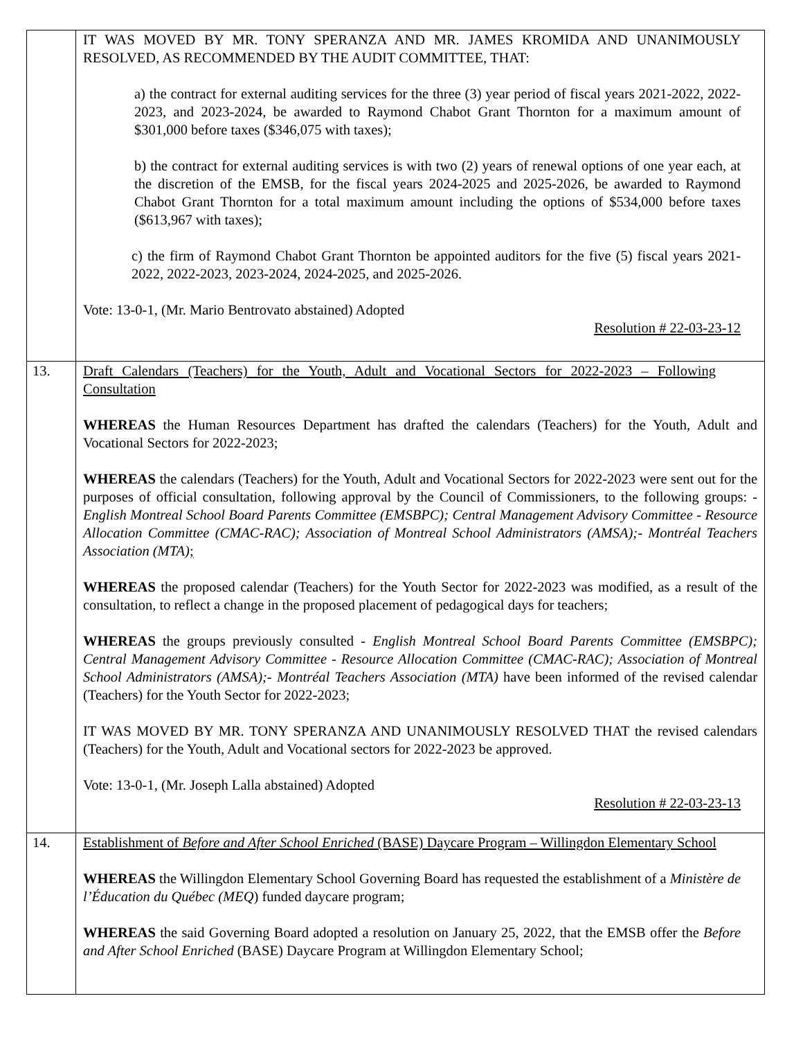| | IT WAS MOVED BY MR. TONY SPERANZA AND MR. JAMES KROMIDA AND UNANIMOUSLY RESOLVED, AS RECOMMENDED BY THE AUDIT COMMITTEE, THAT: a) the contract for external auditing services for the three (3) year period of fiscal years 2021-2022, 2022-2023, and 2023-2024, be awarded to Raymond Chabot Grant Thornton for a maximum amount of $301,000 before taxes ($346,075 with taxes); b) the contract for external auditing services is with two (2) years of renewal options of one year each, at the discretion of the EMSB, for the fiscal years 2024-2025 and 2025-2026, be awarded to Raymond Chabot Grant Thornton for a total maximum amount including the options of $534,000 before taxes ($613,967 with taxes); c) the firm of Raymond Chabot Grant Thornton be appointed auditors for the five (5) fiscal years 2021-2022, 2022-2023, 2023-2024, 2024-2025, and 2025-2026. Vote: 13-0-1, (Mr. Mario Bentrovato abstained) Adopted Resolution # 22-03-23-12 |
| 13. | Draft Calendars (Teachers) for the Youth, Adult and Vocational Sectors for 2022-2023 – Following Consultation WHEREAS the Human Resources Department has drafted the calendars (Teachers) for the Youth, Adult and Vocational Sectors for 2022-2023; WHEREAS the calendars (Teachers) for the Youth, Adult and Vocational Sectors for 2022-2023 were sent out for the purposes of official consultation, following approval by the Council of Commissioners, to the following groups: - English Montreal School Board Parents Committee (EMSBPC); Central Management Advisory Committee - Resource Allocation Committee (CMAC-RAC); Association of Montreal School Administrators (AMSA);- Montréal Teachers Association (MTA) ; WHEREAS the proposed calendar (Teachers) for the Youth Sector for 2022-2023 was modified, as a result of the consultation, to reflect a change in the proposed placement of pedagogical days for teachers; WHEREAS the groups previously consulted - English Montreal School Board Parents Committee (EMSBPC); Central Management Advisory Committee - Resource Allocation Committee (CMAC-RAC); Association of Montreal School Administrators (AMSA);- Montréal Teachers Association (MTA) have been informed of the revised calendar (Teachers) for the Youth Sector for 2022-2023; IT WAS MOVED BY MR. TONY SPERANZA AND UNANIMOUSLY RESOLVED THAT the revised calendars (Teachers) for the Youth, Adult and Vocational sectors for 2022-2023 be approved. Vote: 13-0-1, (Mr. Joseph Lalla abstained) Adopted Resolution # 22-03-23-13 |
| 14. | Establishment of Before and After School Enriched (BASE) Daycare Program – Willingdon Elementary School WHEREAS the Willingdon Elementary School Governing Board has requested the establishment of a Ministère de l’Éducation du Québec (MEQ ) funded daycare program; WHEREAS the said Governing Board adopted a resolution on January 25, 2022, that the EMSB offer the Before and After School Enriched (BASE) Daycare Program at Willingdon Elementary School; |